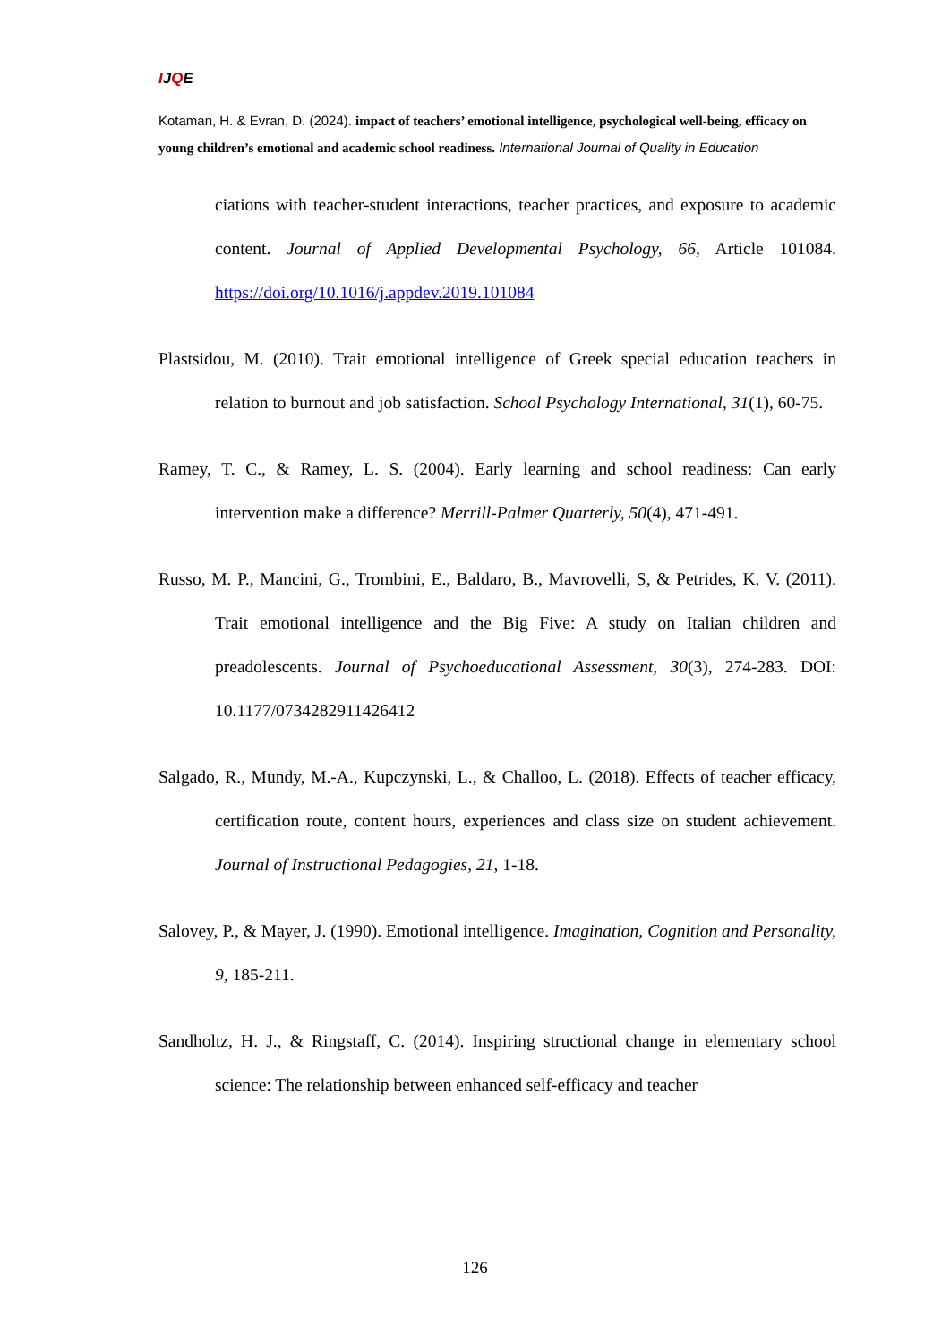IJQE
Kotaman, H. & Evran, D. (2024). impact of teachers’ emotional intelligence, psychological well-being, efficacy on young children’s emotional and academic school readiness. International Journal of Quality in Education
ciations with teacher-student interactions, teacher practices, and exposure to academic content. Journal of Applied Developmental Psychology, 66, Article 101084. https://doi.org/10.1016/j.appdev.2019.101084
Plastsidou, M. (2010). Trait emotional intelligence of Greek special education teachers in relation to burnout and job satisfaction. School Psychology International, 31(1), 60-75.
Ramey, T. C., & Ramey, L. S. (2004). Early learning and school readiness: Can early intervention make a difference? Merrill-Palmer Quarterly, 50(4), 471-491.
Russo, M. P., Mancini, G., Trombini, E., Baldaro, B., Mavrovelli, S, & Petrides, K. V. (2011). Trait emotional intelligence and the Big Five: A study on Italian children and preadolescents. Journal of Psychoeducational Assessment, 30(3), 274-283. DOI: 10.1177/0734282911426412
Salgado, R., Mundy, M.-A., Kupczynski, L., & Challoo, L. (2018). Effects of teacher efficacy, certification route, content hours, experiences and class size on student achievement. Journal of Instructional Pedagogies, 21, 1-18.
Salovey, P., & Mayer, J. (1990). Emotional intelligence. Imagination, Cognition and Personality, 9, 185-211.
Sandholtz, H. J., & Ringstaff, C. (2014). Inspiring structional change in elementary school science: The relationship between enhanced self-efficacy and teacher
126